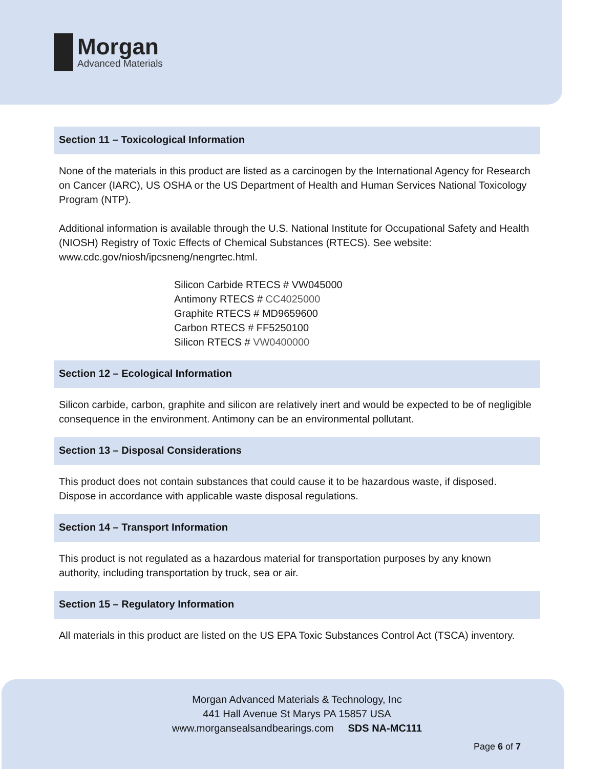Morgan
Advanced Materials
Section 11 – Toxicological Information
None of the materials in this product are listed as a carcinogen by the International Agency for Research on Cancer (IARC), US OSHA or the US Department of Health and Human Services National Toxicology Program (NTP).
Additional information is available through the U.S. National Institute for Occupational Safety and Health (NIOSH) Registry of Toxic Effects of Chemical Substances (RTECS). See website: www.cdc.gov/niosh/ipcsneng/nengrtec.html.
Silicon Carbide RTECS # VW045000
Antimony RTECS # CC4025000
Graphite RTECS # MD9659600
Carbon RTECS # FF5250100
Silicon RTECS # VW0400000
Section 12 – Ecological Information
Silicon carbide, carbon, graphite and silicon are relatively inert and would be expected to be of negligible consequence in the environment. Antimony can be an environmental pollutant.
Section 13 – Disposal Considerations
This product does not contain substances that could cause it to be hazardous waste, if disposed. Dispose in accordance with applicable waste disposal regulations.
Section 14 – Transport Information
This product is not regulated as a hazardous material for transportation purposes by any known authority, including transportation by truck, sea or air.
Section 15 – Regulatory Information
All materials in this product are listed on the US EPA Toxic Substances Control Act (TSCA) inventory.
Morgan Advanced Materials & Technology, Inc
441 Hall Avenue St Marys PA 15857 USA
www.morgansealsandbearings.com SDS NA-MC111
Page 6 of 7